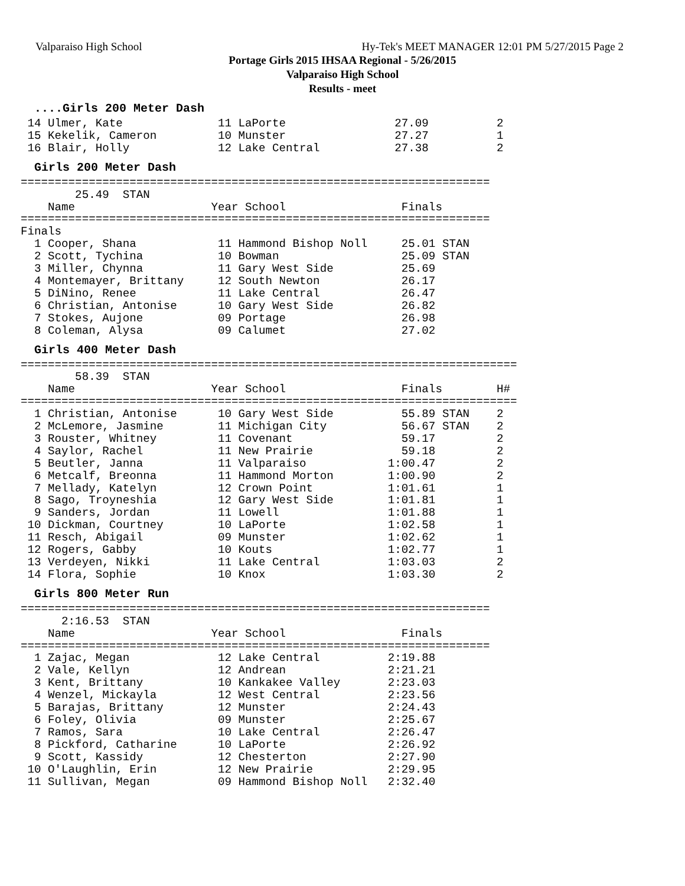Valparaiso High School Hy-Tek's MEET MANAGER 12:01 PM 5/27/2015 Page 2
Portage Girls 2015 IHSAA Regional - 5/26/2015
Valparaiso High School
Results - meet
....Girls 200 Meter Dash
 14 Ulmer, Kate              11 LaPorte                27.09          2
 15 Kekelik, Cameron         10 Munster                27.27          1
 16 Blair, Holly             12 Lake Central           27.38          2
Girls 200 Meter Dash
=====================================================================
        25.49  STAN
    Name                    Year School                 Finals
=====================================================================
Finals
  1 Cooper, Shana            11 Hammond Bishop Noll     25.01 STAN
  2 Scott, Tychina           10 Bowman                  25.09 STAN
  3 Miller, Chynna           11 Gary West Side          25.69
  4 Montemayer, Brittany     12 South Newton            26.17
  5 DiNino, Renee            11 Lake Central            26.47
  6 Christian, Antonise      10 Gary West Side          26.82
  7 Stokes, Aujone           09 Portage                 26.98
  8 Coleman, Alysa           09 Calumet                 27.02
Girls 400 Meter Dash
=========================================================================
        58.39  STAN
    Name                    Year School                 Finals        H#
=========================================================================
  1 Christian, Antonise      10 Gary West Side          55.89 STAN    2
  2 McLemore, Jasmine        11 Michigan City           56.67 STAN    2
  3 Rouster, Whitney         11 Covenant                59.17         2
  4 Saylor, Rachel           11 New Prairie             59.18         2
  5 Beutler, Janna           11 Valparaiso            1:00.47         2
  6 Metcalf, Breonna         11 Hammond Morton        1:00.90         2
  7 Mellady, Katelyn         12 Crown Point           1:01.61         1
  8 Sago, Troyneshia         12 Gary West Side        1:01.81         1
  9 Sanders, Jordan          11 Lowell                1:01.88         1
 10 Dickman, Courtney        10 LaPorte               1:02.58         1
 11 Resch, Abigail           09 Munster               1:02.62         1
 12 Rogers, Gabby            10 Kouts                 1:02.77         1
 13 Verdeyen, Nikki          11 Lake Central          1:03.03         2
 14 Flora, Sophie            10 Knox                  1:03.30         2
Girls 800 Meter Run
=====================================================================
      2:16.53  STAN
    Name                    Year School                 Finals
=====================================================================
  1 Zajac, Megan             12 Lake Central          2:19.88
  2 Vale, Kellyn             12 Andrean               2:21.21
  3 Kent, Brittany           10 Kankakee Valley       2:23.03
  4 Wenzel, Mickayla         12 West Central          2:23.56
  5 Barajas, Brittany        12 Munster               2:24.43
  6 Foley, Olivia            09 Munster               2:25.67
  7 Ramos, Sara              10 Lake Central          2:26.47
  8 Pickford, Catharine      10 LaPorte               2:26.92
  9 Scott, Kassidy           12 Chesterton            2:27.90
 10 O'Laughlin, Erin         12 New Prairie           2:29.95
 11 Sullivan, Megan          09 Hammond Bishop Noll   2:32.40